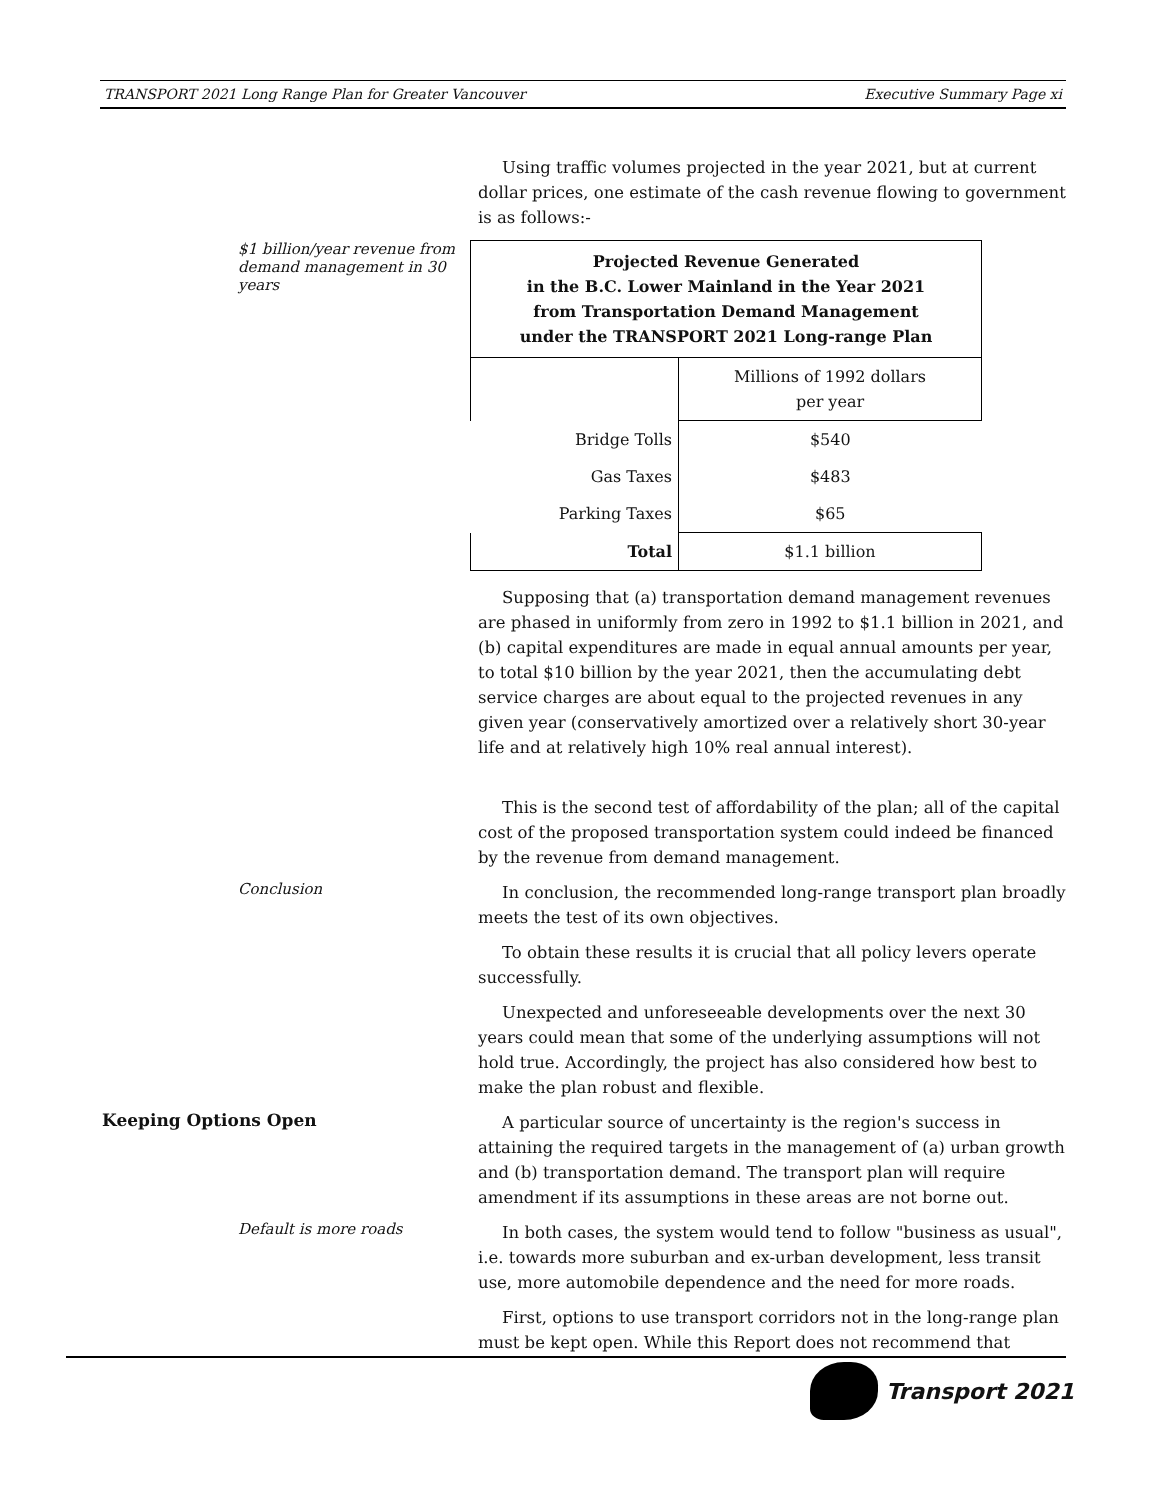TRANSPORT 2021 Long Range Plan for Greater Vancouver Executive Summary Page xi
Using traffic volumes projected in the year 2021, but at current dollar prices, one estimate of the cash revenue flowing to government is as follows:-
$1 billion/year revenue from demand management in 30 years
| Projected Revenue Generated in the B.C. Lower Mainland in the Year 2021 from Transportation Demand Management under the TRANSPORT 2021 Long-range Plan | |
| | Millions of 1992 dollars per year |
| Bridge Tolls | $540 |
| Gas Taxes | $483 |
| Parking Taxes | $65 |
| Total | $1.1 billion |
Supposing that (a) transportation demand management revenues are phased in uniformly from zero in 1992 to $1.1 billion in 2021, and (b) capital expenditures are made in equal annual amounts per year, to total $10 billion by the year 2021, then the accumulating debt service charges are about equal to the projected revenues in any given year (conservatively amortized over a relatively short 30-year life and at relatively high 10% real annual interest).
This is the second test of affordability of the plan; all of the capital cost of the proposed transportation system could indeed be financed by the revenue from demand management.
Conclusion
In conclusion, the recommended long-range transport plan broadly meets the test of its own objectives.
To obtain these results it is crucial that all policy levers operate successfully.
Unexpected and unforeseeable developments over the next 30 years could mean that some of the underlying assumptions will not hold true. Accordingly, the project has also considered how best to make the plan robust and flexible.
Keeping Options Open
A particular source of uncertainty is the region's success in attaining the required targets in the management of (a) urban growth and (b) transportation demand. The transport plan will require amendment if its assumptions in these areas are not borne out.
Default is more roads
In both cases, the system would tend to follow "business as usual", i.e. towards more suburban and ex-urban development, less transit use, more automobile dependence and the need for more roads.
First, options to use transport corridors not in the long-range plan must be kept open. While this Report does not recommend that
Transport 2021